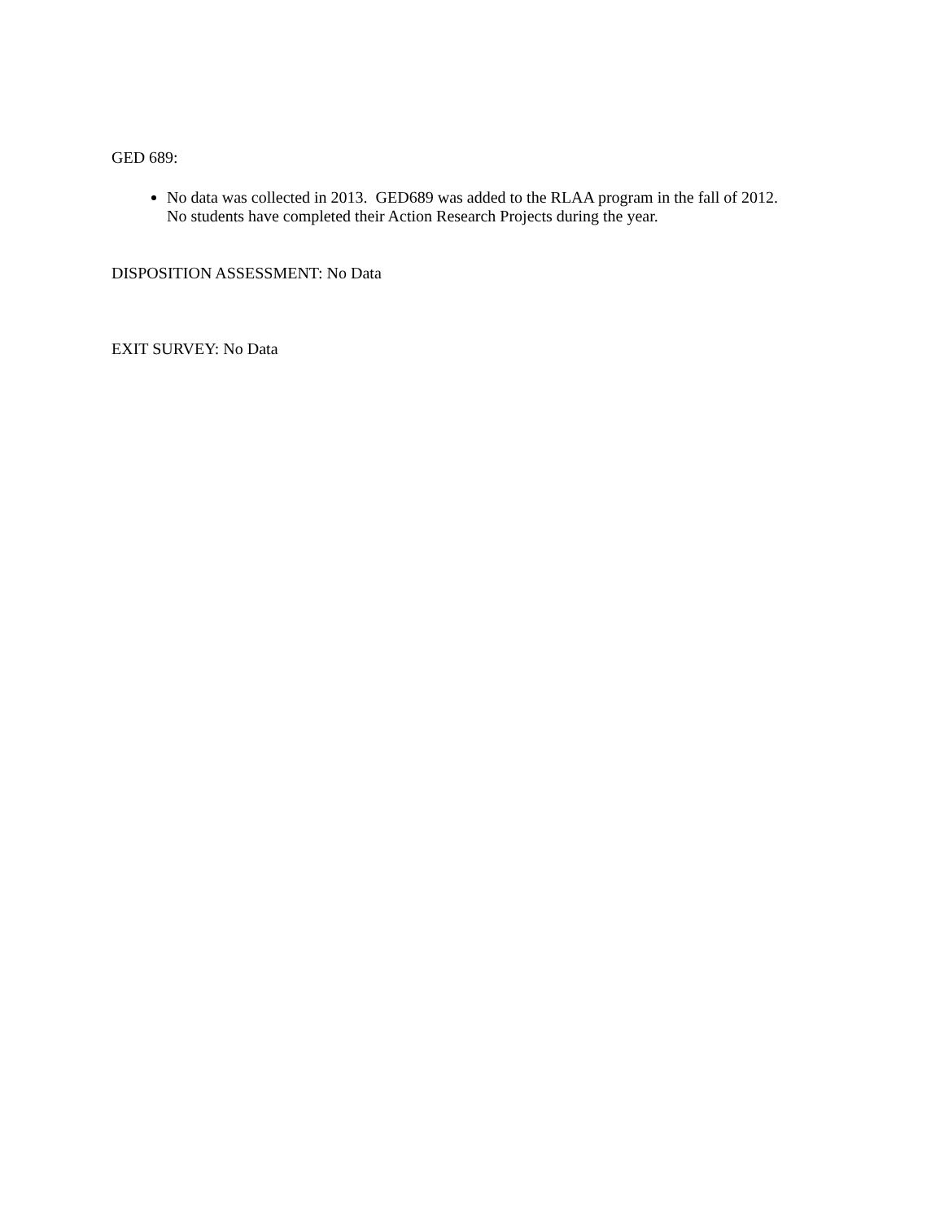GED 689:
No data was collected in 2013. GED689 was added to the RLAA program in the fall of 2012.
No students have completed their Action Research Projects during the year.
DISPOSITION ASSESSMENT: No Data
EXIT SURVEY: No Data